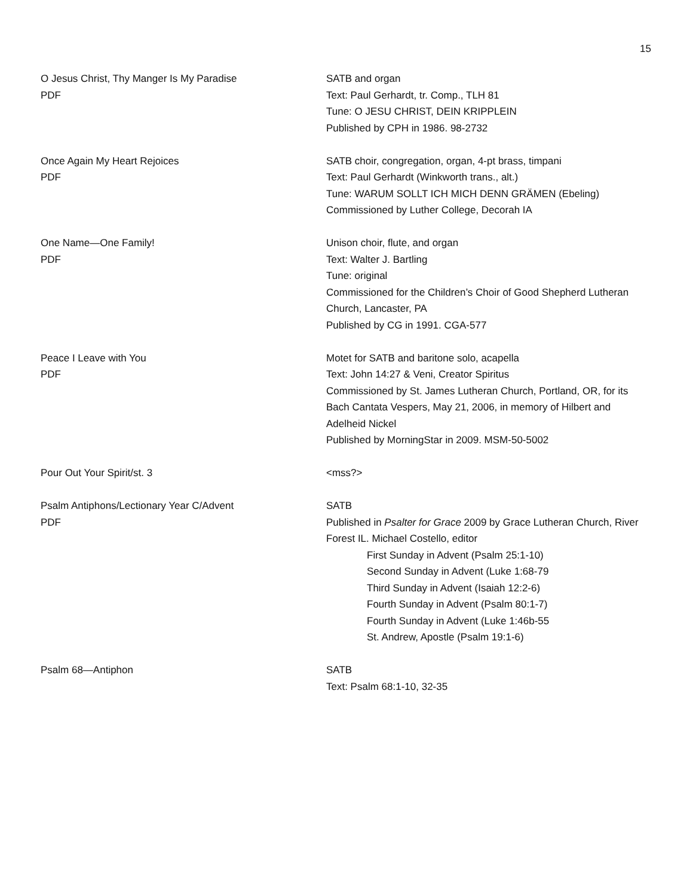15
O Jesus Christ, Thy Manger Is My Paradise
PDF
SATB and organ
Text: Paul Gerhardt, tr. Comp., TLH 81
Tune: O JESU CHRIST, DEIN KRIPPLEIN
Published by CPH in 1986. 98-2732
Once Again My Heart Rejoices
PDF
SATB choir, congregation, organ, 4-pt brass, timpani
Text: Paul Gerhardt (Winkworth trans., alt.)
Tune: WARUM SOLLT ICH MICH DENN GRÄMEN (Ebeling)
Commissioned by Luther College, Decorah IA
One Name—One Family!
PDF
Unison choir, flute, and organ
Text: Walter J. Bartling
Tune: original
Commissioned for the Children’s Choir of Good Shepherd Lutheran Church, Lancaster, PA
Published by CG in 1991. CGA-577
Peace I Leave with You
PDF
Motet for SATB and baritone solo, acapella
Text: John 14:27 & Veni, Creator Spiritus
Commissioned by St. James Lutheran Church, Portland, OR, for its Bach Cantata Vespers, May 21, 2006, in memory of Hilbert and Adelheid Nickel
Published by MorningStar in 2009. MSM-50-5002
Pour Out Your Spirit/st. 3 <mss?>
Psalm Antiphons/Lectionary Year C/Advent
PDF
SATB
Published in Psalter for Grace 2009 by Grace Lutheran Church, River Forest IL. Michael Costello, editor
First Sunday in Advent (Psalm 25:1-10)
Second Sunday in Advent (Luke 1:68-79
Third Sunday in Advent (Isaiah 12:2-6)
Fourth Sunday in Advent (Psalm 80:1-7)
Fourth Sunday in Advent (Luke 1:46b-55
St. Andrew, Apostle (Psalm 19:1-6)
Psalm 68—Antiphon SATB
Text: Psalm 68:1-10, 32-35